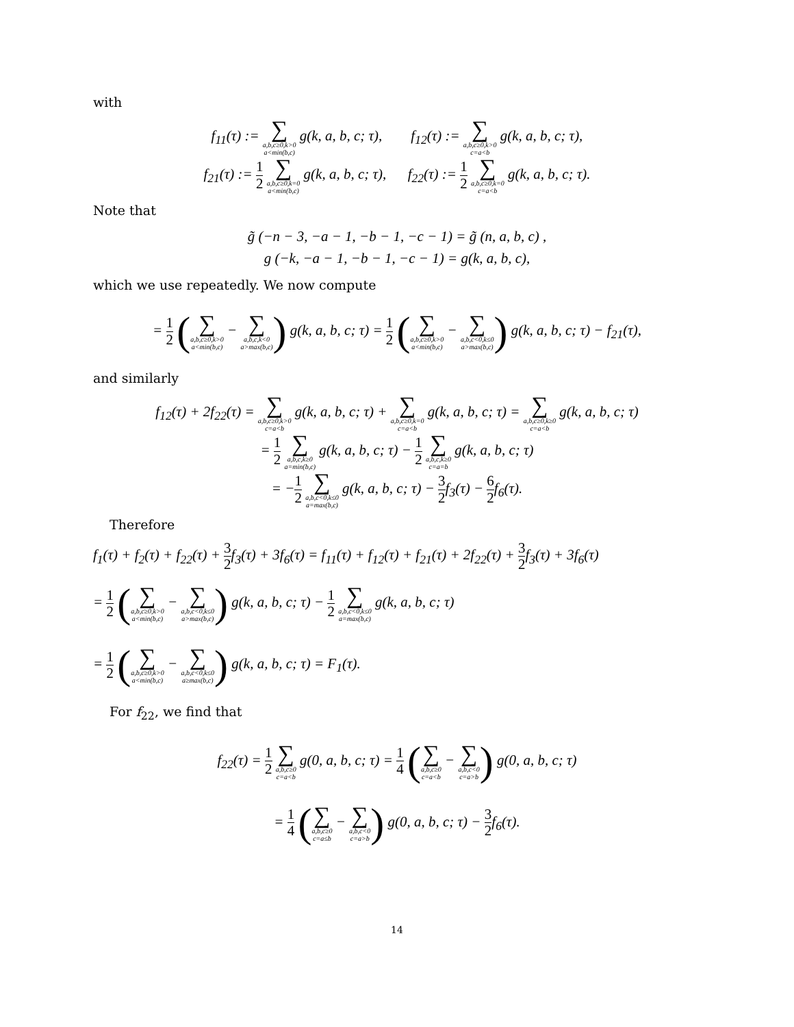with
f<sub>11</sub>(τ) := ∑ a,b,c≥0,k>0 a<min(b,c) g(k, a, b, c; τ), f<sub>12</sub>(τ) := ∑ a,b,c≥0,k>0 c=a<b g(k, a, b, c; τ),
f<sub>21</sub>(τ) := 1 2 ∑ a,b,c≥0,k=0 a<min(b,c) g(k, a, b, c; τ), f<sub>22</sub>(τ) := 1 2 ∑ a,b,c≥0,k=0 c=a<b g(k, a, b, c; τ).
Note that
g̃ (−n − 3, −a − 1, −b − 1, −c − 1) = g̃ (n, a, b, c) ,
g (−k, −a − 1, −b − 1, −c − 1) = g(k, a, b, c),
which we use repeatedly. We now compute
= 1 2 (∑ a,b,c≥0,k>0 a<min(b,c) − ∑ a,b,c,k<0 a>max(b,c)) g(k, a, b, c; τ) = 1 2 (∑ a,b,c≥0,k>0 a<min(b,c) − ∑ a,b,c<0,k≤0 a>max(b,c)) g(k, a, b, c; τ) − f<sub>21</sub>(τ),
and similarly
f<sub>12</sub>(τ) + 2f<sub>22</sub>(τ) = ∑ a,b,c≥0,k>0 c=a<b g(k, a, b, c; τ) + ∑ a,b,c≥0,k=0 c=a<b g(k, a, b, c; τ) = ∑ a,b,c≥0,k≥0 c=a<b g(k, a, b, c; τ)
= 1 2 ∑ a,b,c,k≥0 a=min(b,c) g(k, a, b, c; τ) − 1 2 ∑ a,b,c,k≥0 c=a=b g(k, a, b, c; τ)
= −1 2 ∑ a,b,c<0,k≤0 a=max(b,c) g(k, a, b, c; τ) − 3 2f<sub>3</sub>(τ) − 6 2f<sub>6</sub>(τ).
Therefore
f<sub>1</sub>(τ) + f<sub>2</sub>(τ) + f<sub>22</sub>(τ) + 3 2f<sub>3</sub>(τ) + 3f<sub>6</sub>(τ) = f<sub>11</sub>(τ) + f<sub>12</sub>(τ) + f<sub>21</sub>(τ) + 2f<sub>22</sub>(τ) + 3 2f<sub>3</sub>(τ) + 3f<sub>6</sub>(τ)
= 1 2 (∑ a,b,c≥0,k>0 a<min(b,c) − ∑ a,b,c<0,k≤0 a>max(b,c)) g(k, a, b, c; τ) − 1 2 ∑ a,b,c<0,k≤0 a=max(b,c) g(k, a, b, c; τ)
= 1 2 (∑ a,b,c≥0,k>0 a<min(b,c) − ∑ a,b,c<0,k≤0 a≥max(b,c)) g(k, a, b, c; τ) = F<sub>1</sub>(τ).
For f<sub>22</sub>, we find that
f<sub>22</sub>(τ) = 1 2 ∑ a,b,c≥0 c=a<b g(0, a, b, c; τ) = 1 4 (∑ a,b,c≥0 c=a<b − ∑ a,b,c<0 c=a>b) g(0, a, b, c; τ)
= 1 4 (∑ a,b,c≥0 c=a≤b − ∑ a,b,c<0 c=a>b) g(0, a, b, c; τ) − 3 2f<sub>6</sub>(τ).
14